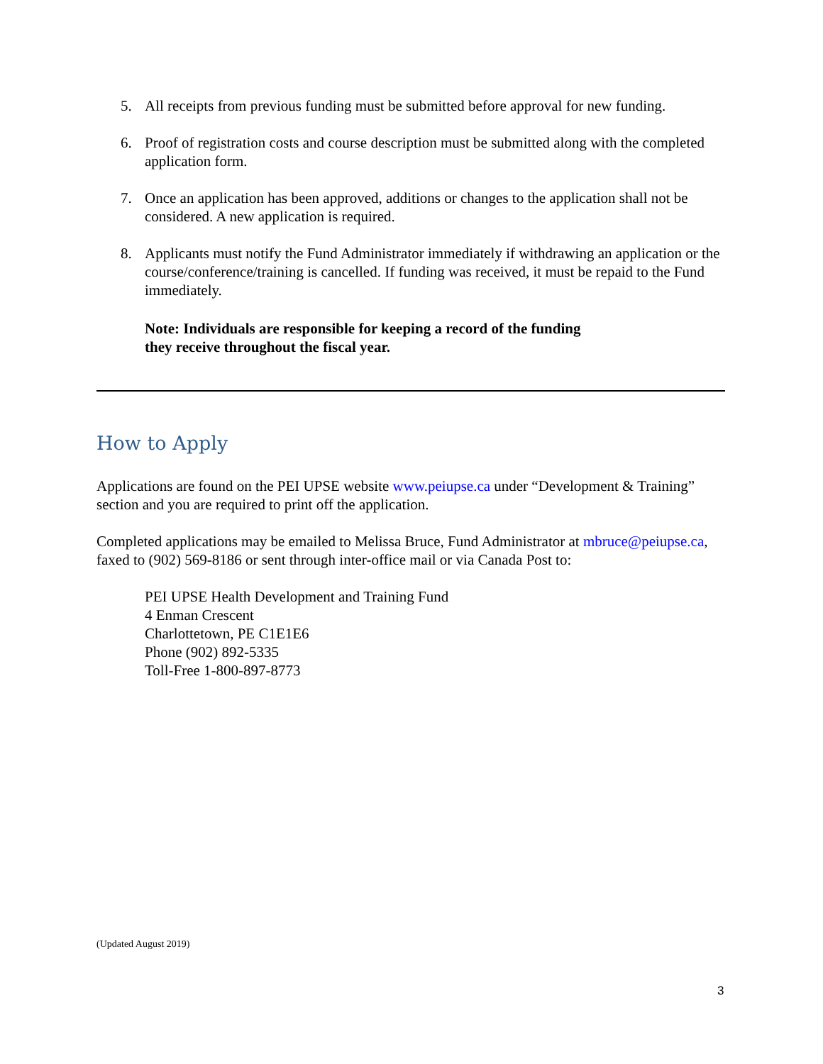5. All receipts from previous funding must be submitted before approval for new funding.
6. Proof of registration costs and course description must be submitted along with the completed application form.
7. Once an application has been approved, additions or changes to the application shall not be considered. A new application is required.
8. Applicants must notify the Fund Administrator immediately if withdrawing an application or the course/conference/training is cancelled. If funding was received, it must be repaid to the Fund immediately.
Note: Individuals are responsible for keeping a record of the funding
they receive throughout the fiscal year.
How to Apply
Applications are found on the PEI UPSE website www.peiupse.ca under “Development & Training” section and you are required to print off the application.
Completed applications may be emailed to Melissa Bruce, Fund Administrator at mbruce@peiupse.ca, faxed to (902) 569-8186 or sent through inter-office mail or via Canada Post to:
PEI UPSE Health Development and Training Fund
4 Enman Crescent
Charlottetown, PE C1E1E6
Phone (902) 892-5335
Toll-Free 1-800-897-8773
(Updated August 2019)
3